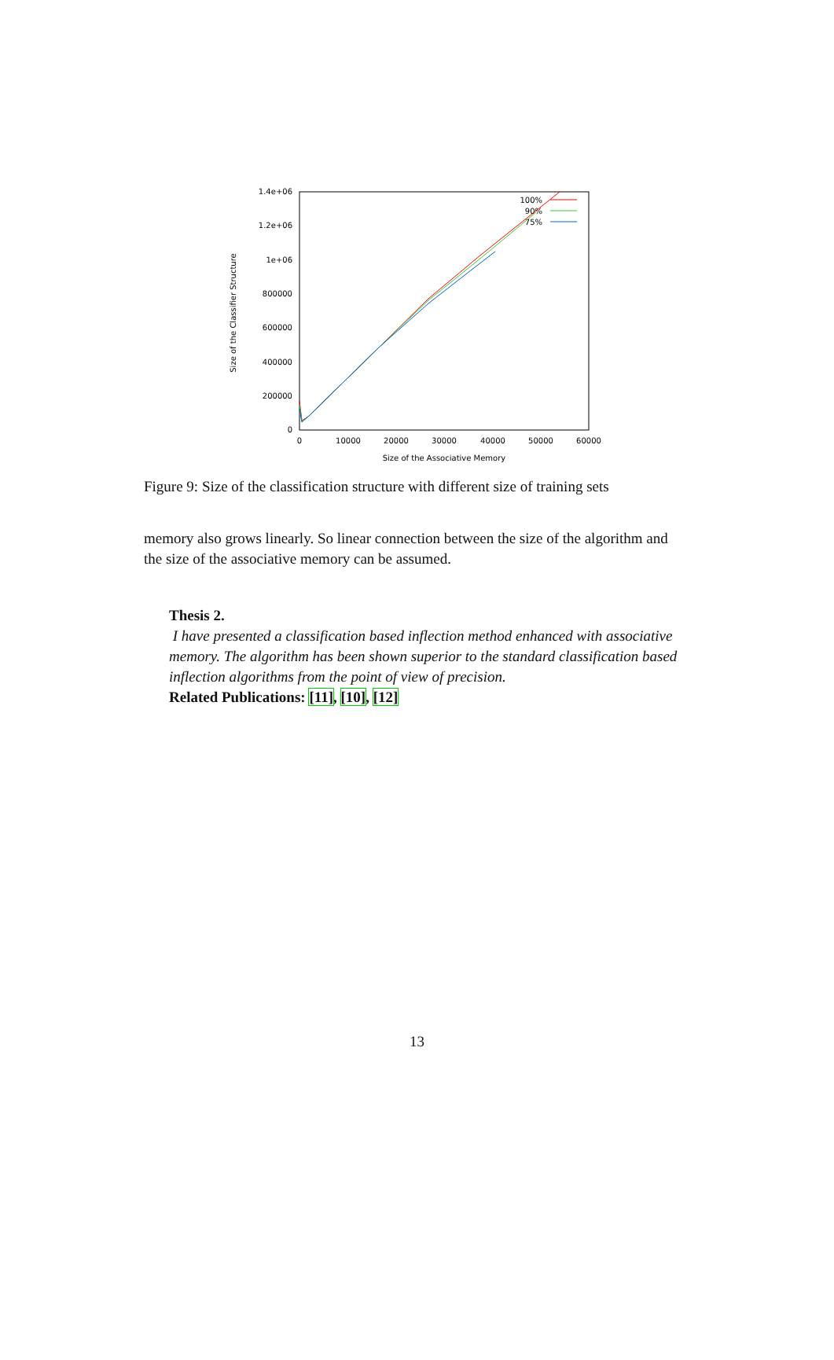1.4e+06
1.2e+06
1e+06
800000
600000
400000
200000
0
0
10000
20000
30000
40000
50000
60000
Size of the Associative Memory
Size of the Classifier Structure
100%
90%
75%
Figure 9: Size of the classification structure with different size of training sets
memory also grows linearly. So linear connection between the size of the algorithm and the size of the associative memory can be assumed.
Thesis 2.
I have presented a classification based inflection method enhanced with associative memory. The algorithm has been shown superior to the standard classification based inflection algorithms from the point of view of precision.
Related Publications: [11], [10], [12]
13